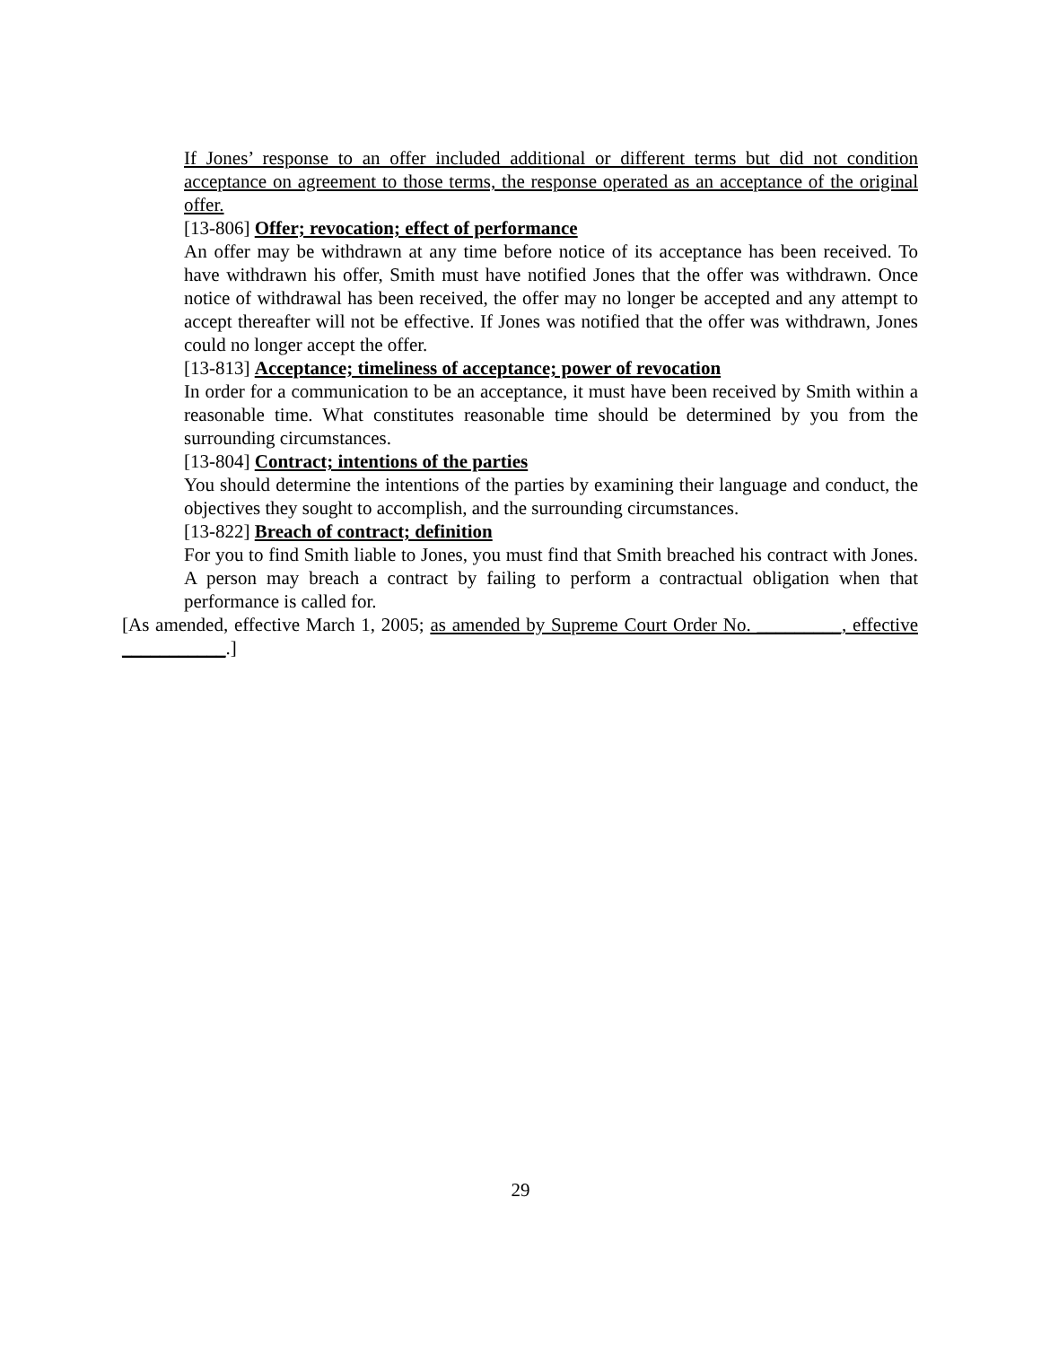If Jones’ response to an offer included additional or different terms but did not condition acceptance on agreement to those terms, the response operated as an acceptance of the original offer.
[13-806] Offer; revocation; effect of performance
An offer may be withdrawn at any time before notice of its acceptance has been received. To have withdrawn his offer, Smith must have notified Jones that the offer was withdrawn. Once notice of withdrawal has been received, the offer may no longer be accepted and any attempt to accept thereafter will not be effective. If Jones was notified that the offer was withdrawn, Jones could no longer accept the offer.
[13-813] Acceptance; timeliness of acceptance; power of revocation
In order for a communication to be an acceptance, it must have been received by Smith within a reasonable time. What constitutes reasonable time should be determined by you from the surrounding circumstances.
[13-804] Contract; intentions of the parties
You should determine the intentions of the parties by examining their language and conduct, the objectives they sought to accomplish, and the surrounding circumstances.
[13-822] Breach of contract; definition
For you to find Smith liable to Jones, you must find that Smith breached his contract with Jones. A person may breach a contract by failing to perform a contractual obligation when that performance is called for.
[As amended, effective March 1, 2005; as amended by Supreme Court Order No. _________, effective ___________.]
29